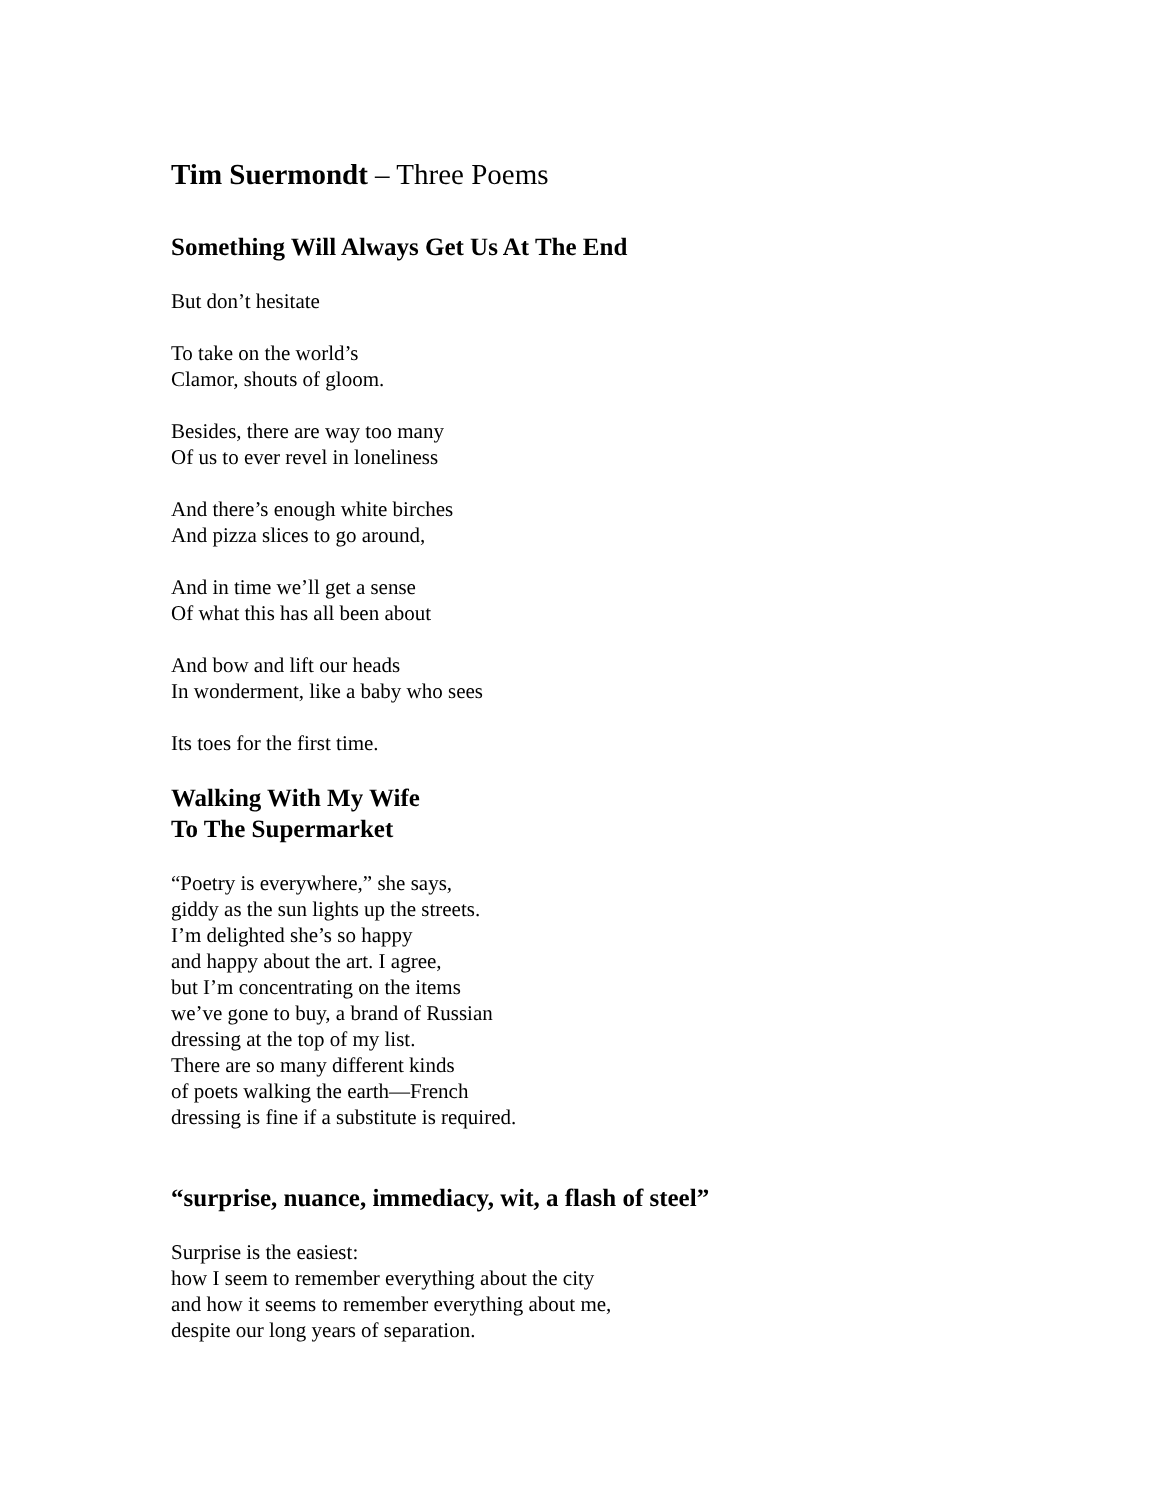Tim Suermondt – Three Poems
Something Will Always Get Us At The End
But don’t hesitate
To take on the world’s
Clamor, shouts of gloom.
Besides, there are way too many
Of us to ever revel in loneliness
And there’s enough white birches
And pizza slices to go around,
And in time we’ll get a sense
Of what this has all been about
And bow and lift our heads
In wonderment, like a baby who sees
Its toes for the first time.
Walking With My Wife
To The Supermarket
“Poetry is everywhere,” she says,
giddy as the sun lights up the streets.
I’m delighted she’s so happy
and happy about the art. I agree,
but I’m concentrating on the items
we’ve gone to buy, a brand of Russian
dressing at the top of my list.
There are so many different kinds
of poets walking the earth—French
dressing is fine if a substitute is required.
“surprise, nuance, immediacy, wit, a flash of steel”
Surprise is the easiest:
how I seem to remember everything about the city
and how it seems to remember everything about me,
despite our long years of separation.